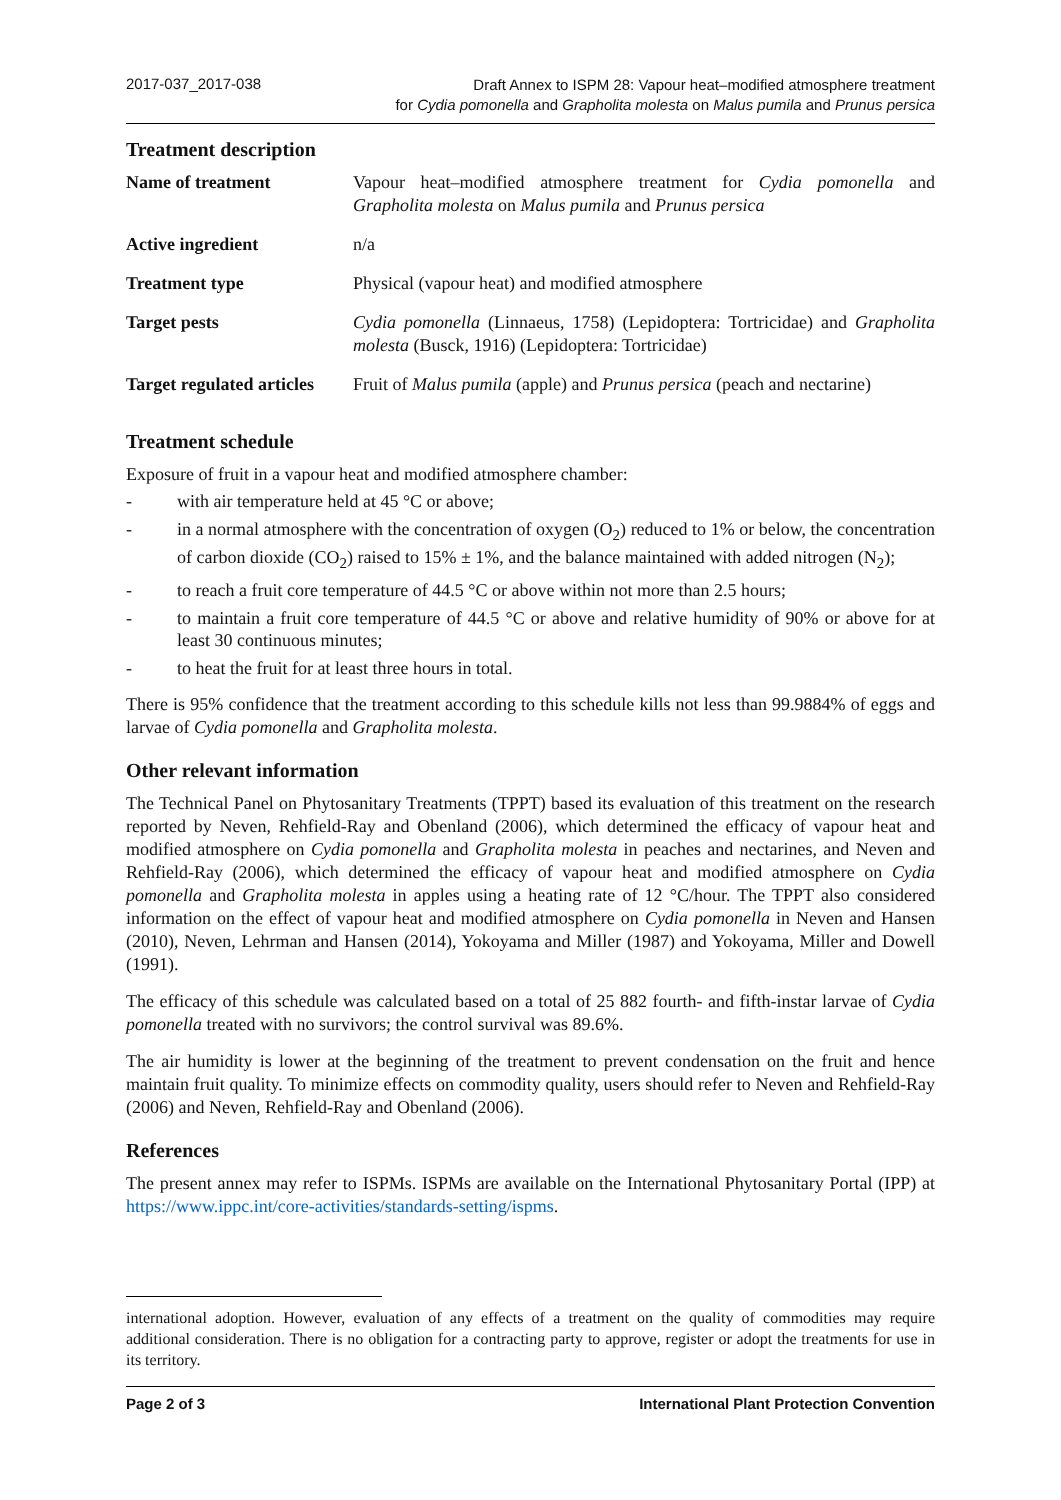2017-037_2017-038
Draft Annex to ISPM 28: Vapour heat–modified atmosphere treatment
for Cydia pomonella and Grapholita molesta on Malus pumila and Prunus persica
Treatment description
| Name of treatment | Vapour heat–modified atmosphere treatment for Cydia pomonella and Grapholita molesta on Malus pumila and Prunus persica |
| Active ingredient | n/a |
| Treatment type | Physical (vapour heat) and modified atmosphere |
| Target pests | Cydia pomonella (Linnaeus, 1758) (Lepidoptera: Tortricidae) and Grapholita molesta (Busck, 1916) (Lepidoptera: Tortricidae) |
| Target regulated articles | Fruit of Malus pumila (apple) and Prunus persica (peach and nectarine) |
Treatment schedule
Exposure of fruit in a vapour heat and modified atmosphere chamber:
- with air temperature held at 45 °C or above;
- in a normal atmosphere with the concentration of oxygen (O<sub>2</sub>) reduced to 1% or below, the concentration of carbon dioxide (CO<sub>2</sub>) raised to 15% ± 1%, and the balance maintained with added nitrogen (N<sub>2</sub>);
- to reach a fruit core temperature of 44.5 °C or above within not more than 2.5 hours;
- to maintain a fruit core temperature of 44.5 °C or above and relative humidity of 90% or above for at least 30 continuous minutes;
- to heat the fruit for at least three hours in total.
There is 95% confidence that the treatment according to this schedule kills not less than 99.9884% of eggs and larvae of Cydia pomonella and Grapholita molesta.
Other relevant information
The Technical Panel on Phytosanitary Treatments (TPPT) based its evaluation of this treatment on the research reported by Neven, Rehfield-Ray and Obenland (2006), which determined the efficacy of vapour heat and modified atmosphere on Cydia pomonella and Grapholita molesta in peaches and nectarines, and Neven and Rehfield-Ray (2006), which determined the efficacy of vapour heat and modified atmosphere on Cydia pomonella and Grapholita molesta in apples using a heating rate of 12 °C/hour. The TPPT also considered information on the effect of vapour heat and modified atmosphere on Cydia pomonella in Neven and Hansen (2010), Neven, Lehrman and Hansen (2014), Yokoyama and Miller (1987) and Yokoyama, Miller and Dowell (1991).
The efficacy of this schedule was calculated based on a total of 25 882 fourth- and fifth-instar larvae of Cydia pomonella treated with no survivors; the control survival was 89.6%.
The air humidity is lower at the beginning of the treatment to prevent condensation on the fruit and hence maintain fruit quality. To minimize effects on commodity quality, users should refer to Neven and Rehfield-Ray (2006) and Neven, Rehfield-Ray and Obenland (2006).
References
The present annex may refer to ISPMs. ISPMs are available on the International Phytosanitary Portal (IPP) at https://www.ippc.int/core-activities/standards-setting/ispms.
international adoption. However, evaluation of any effects of a treatment on the quality of commodities may require additional consideration. There is no obligation for a contracting party to approve, register or adopt the treatments for use in its territory.
Page 2 of 3 International Plant Protection Convention